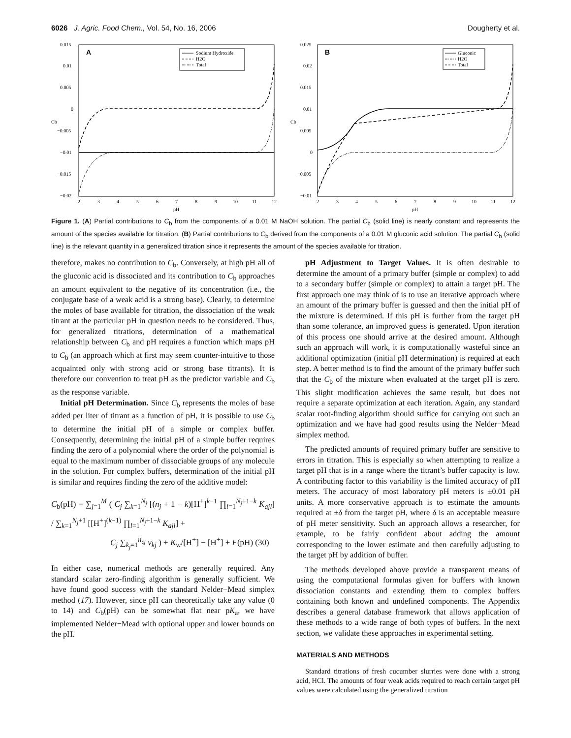6026 J. Agric. Food Chem., Vol. 54, No. 16, 2006 Dougherty et al.
A
Sodium Hydroxide
H2O
Total
0.015
0.01
0.005
0
−0.005
−0.01
−0.015
−0.02
2
3
4
5
6
7
8
9
10
11
12
pH
Cb
B
Gluconic
H2O
Total
0.025
0.02
0.015
0.01
0.005
0
−0.005
−0.01
2
3
4
5
6
7
8
9
10
11
12
pH
Cb
Figure 1. (A) Partial contributions to C<sub>b</sub> from the components of a 0.01 M NaOH solution. The partial C<sub>b</sub> (solid line) is nearly constant and represents the amount of the species available for titration. (B) Partial contributions to C<sub>b</sub> derived from the components of a 0.01 M gluconic acid solution. The partial C<sub>b</sub> (solid line) is the relevant quantity in a generalized titration since it represents the amount of the species available for titration.
therefore, makes no contribution to C<sub>b</sub>. Conversely, at high pH all of the gluconic acid is dissociated and its contribution to C<sub>b</sub> approaches an amount equivalent to the negative of its concentration (i.e., the conjugate base of a weak acid is a strong base). Clearly, to determine the moles of base available for titration, the dissociation of the weak titrant at the particular pH in question needs to be considered. Thus, for generalized titrations, determination of a mathematical relationship between C<sub>b</sub> and pH requires a function which maps pH to C<sub>b</sub> (an approach which at first may seem counter-intuitive to those acquainted only with strong acid or strong base titrants). It is therefore our convention to treat pH as the predictor variable and C<sub>b</sub> as the response variable.
Initial pH Determination. Since C<sub>b</sub> represents the moles of base added per liter of titrant as a function of pH, it is possible to use C<sub>b</sub> to determine the initial pH of a simple or complex buffer. Consequently, determining the initial pH of a simple buffer requires finding the zero of a polynomial where the order of the polynomial is equal to the maximum number of dissociable groups of any molecule in the solution. For complex buffers, determination of the initial pH is similar and requires finding the zero of the additive model:
C<sub>b</sub>(pH) = ∑<sub>j=1</sub><sup>M</sup> ( C<sub>j</sub> ∑<sub>k=1</sub><sup>N<sub>j</sub></sup> [(n<sub>j</sub> + 1 − k)[H<sup>+</sup>]<sup>k−1</sup> ∏<sub>l=1</sub><sup>N<sub>j</sub>+1−k</sup> K<sub>ajl</sub>] / ∑<sub>k=1</sub><sup>N<sub>j</sub>+1</sup> [[H<sup>+</sup>]<sup>(k−1)</sup> ∏<sub>l=1</sub><sup>N<sub>j</sub>+1−k</sup> K<sub>ajl</sub>] +
C<sub>j</sub> ∑<sub>k<sub>j</sub>=1</sub><sup>n<sub>cj</sub></sup> v<sub>kj</sub> ) + K<sub>w</sub>/[H<sup>+</sup>] − [H<sup>+</sup>] + F(pH) (30)
In either case, numerical methods are generally required. Any standard scalar zero-finding algorithm is generally sufficient. We have found good success with the standard Nelder−Mead simplex method (17). However, since pH can theoretically take any value (0 to 14) and C<sub>b</sub>(pH) can be somewhat flat near pK<sub>a</sub>, we have implemented Nelder−Mead with optional upper and lower bounds on the pH.
pH Adjustment to Target Values. It is often desirable to determine the amount of a primary buffer (simple or complex) to add to a secondary buffer (simple or complex) to attain a target pH. The first approach one may think of is to use an iterative approach where an amount of the primary buffer is guessed and then the initial pH of the mixture is determined. If this pH is further from the target pH than some tolerance, an improved guess is generated. Upon iteration of this process one should arrive at the desired amount. Although such an approach will work, it is computationally wasteful since an additional optimization (initial pH determination) is required at each step. A better method is to find the amount of the primary buffer such that the C<sub>b</sub> of the mixture when evaluated at the target pH is zero. This slight modification achieves the same result, but does not require a separate optimization at each iteration. Again, any standard scalar root-finding algorithm should suffice for carrying out such an optimization and we have had good results using the Nelder−Mead simplex method.
The predicted amounts of required primary buffer are sensitive to errors in titration. This is especially so when attempting to realize a target pH that is in a range where the titrant’s buffer capacity is low. A contributing factor to this variability is the limited accuracy of pH meters. The accuracy of most laboratory pH meters is ±0.01 pH units. A more conservative approach is to estimate the amounts required at ±δ from the target pH, where δ is an acceptable measure of pH meter sensitivity. Such an approach allows a researcher, for example, to be fairly confident about adding the amount corresponding to the lower estimate and then carefully adjusting to the target pH by addition of buffer.
The methods developed above provide a transparent means of using the computational formulas given for buffers with known dissociation constants and extending them to complex buffers containing both known and undefined components. The Appendix describes a general database framework that allows application of these methods to a wide range of both types of buffers. In the next section, we validate these approaches in experimental setting.
MATERIALS AND METHODS
Standard titrations of fresh cucumber slurries were done with a strong acid, HCl. The amounts of four weak acids required to reach certain target pH values were calculated using the generalized titration